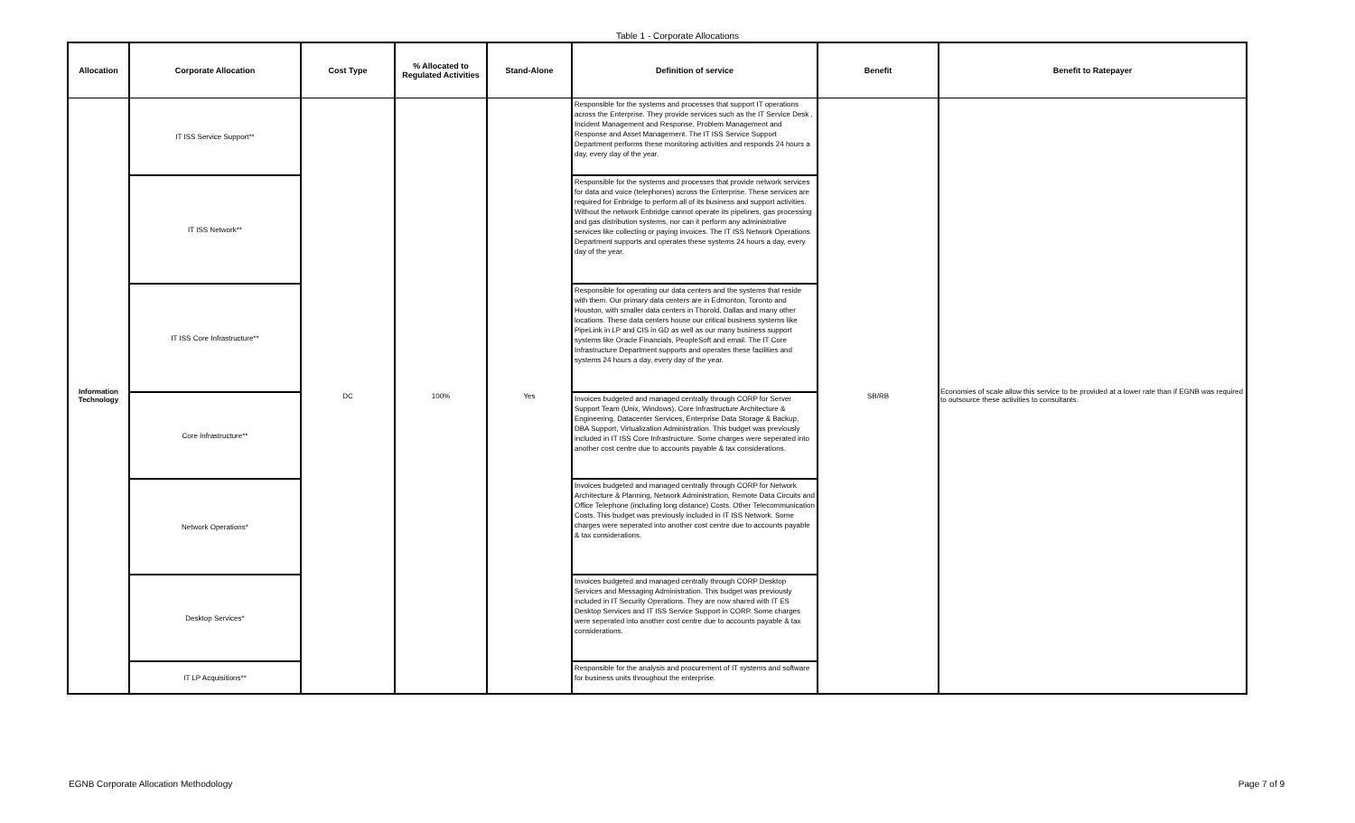Table 1 - Corporate Allocations
| Allocation | Corporate Allocation | Cost Type | % Allocated to Regulated Activities | Stand-Alone | Definition of service | Benefit | Benefit to Ratepayer |
| --- | --- | --- | --- | --- | --- | --- | --- |
| Information Technology | IT ISS Service Support** | DC | 100% | Yes | Responsible for the systems and processes that support IT operations across the Enterprise. They provide services such as the IT Service Desk , Incident Management and Response, Problem Management and Response and Asset Management. The IT ISS Service Support Department performs these monitoring activities and responds 24 hours a day, every day of the year. | SB/RB | Economies of scale allow this service to be provided at a lower rate than if EGNB was required to outsource these activities to consultants. |
| | IT ISS Network** | | | | Responsible for the systems and processes that provide network services for data and voice (telephones) across the Enterprise. These services are required for Enbridge to perform all of its business and support activities. Without the network Enbridge cannot operate its pipelines, gas processing and gas distribution systems, nor can it perform any administrative services like collecting or paying invoices. The IT ISS Network Operations Department supports and operates these systems 24 hours a day, every day of the year. | | |
| | IT ISS Core Infrastructure** | | | | Responsible for operating our data centers and the systems that reside with them. Our primary data centers are in Edmonton, Toronto and Houston, with smaller data centers in Thorold, Dallas and many other locations. These data centers house our critical business systems like PipeLink in LP and CIS in GD as well as our many business support systems like Oracle Financials, PeopleSoft and email. The IT Core Infrastructure Department supports and operates these facilities and systems 24 hours a day, every day of the year. | | |
| | Core Infrastructure** | | | | Invoices budgeted and managed centrally through CORP for Server Support Team (Unix, Windows), Core Infrastructure Architecture & Engineering, Datacenter Services, Enterprise Data Storage & Backup, DBA Support, Virtualization Administration. This budget was previously included in IT ISS Core Infrastructure. Some charges were seperated into another cost centre due to accounts payable & tax considerations. | | |
| | Network Operations* | | | | Invoices budgeted and managed centrally through CORP for Network Architecture & Planning, Network Administration, Remote Data Circuits and Office Telephone (including long distance) Costs. Other Telecommunication Costs. This budget was previously included in IT ISS Network. Some charges were seperated into another cost centre due to accounts payable & tax considerations. | | |
| | Desktop Services* | | | | Invoices budgeted and managed centrally through CORP Desktop Services and Messaging Administration. This budget was previously included in IT Security Operations. They are now shared with IT ES Desktop Services and IT ISS Service Support in CORP. Some charges were seperated into another cost centre due to accounts payable & tax considerations. | | |
| | IT LP Acquisitions** | | | | Responsible for the analysis and procurement of IT systems and software for business units throughout the enterprise. | | |
EGNB Corporate Allocation Methodology Page 7 of 9